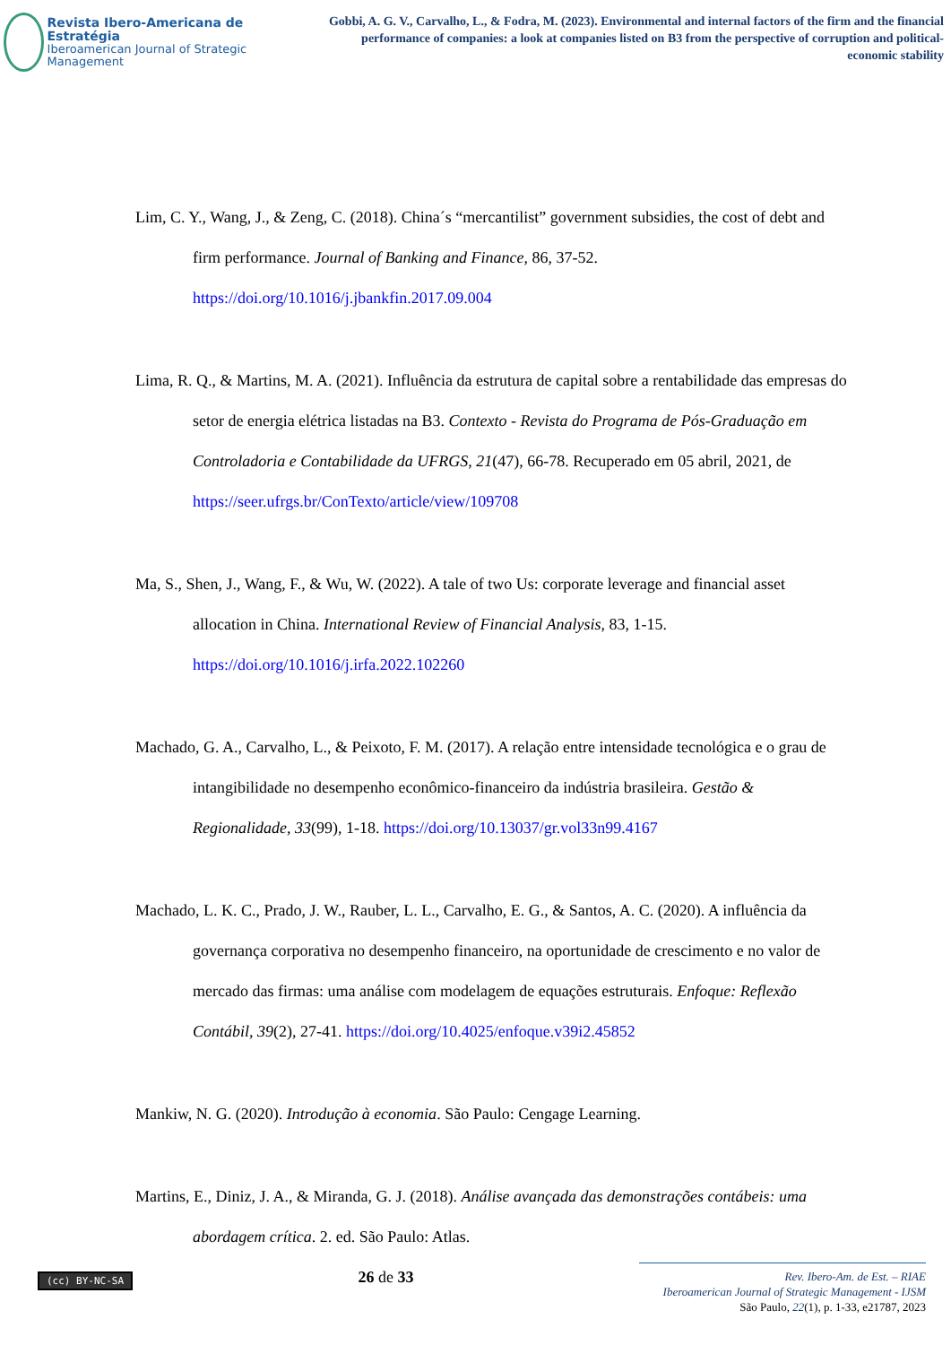Revista Ibero-Americana de Estratégia
Iberoamerican Journal of Strategic Management
Gobbi, A. G. V., Carvalho, L., & Fodra, M. (2023). Environmental and internal factors of the firm and the financial performance of companies: a look at companies listed on B3 from the perspective of corruption and political-economic stability
Lim, C. Y., Wang, J., & Zeng, C. (2018). China´s “mercantilist” government subsidies, the cost of debt and firm performance. Journal of Banking and Finance, 86, 37-52. https://doi.org/10.1016/j.jbankfin.2017.09.004
Lima, R. Q., & Martins, M. A. (2021). Influência da estrutura de capital sobre a rentabilidade das empresas do setor de energia elétrica listadas na B3. Contexto - Revista do Programa de Pós-Graduação em Controladoria e Contabilidade da UFRGS, 21(47), 66-78. Recuperado em 05 abril, 2021, de https://seer.ufrgs.br/ConTexto/article/view/109708
Ma, S., Shen, J., Wang, F., & Wu, W. (2022). A tale of two Us: corporate leverage and financial asset allocation in China. International Review of Financial Analysis, 83, 1-15. https://doi.org/10.1016/j.irfa.2022.102260
Machado, G. A., Carvalho, L., & Peixoto, F. M. (2017). A relação entre intensidade tecnológica e o grau de intangibilidade no desempenho econômico-financeiro da indústria brasileira. Gestão & Regionalidade, 33(99), 1-18. https://doi.org/10.13037/gr.vol33n99.4167
Machado, L. K. C., Prado, J. W., Rauber, L. L., Carvalho, E. G., & Santos, A. C. (2020). A influência da governança corporativa no desempenho financeiro, na oportunidade de crescimento e no valor de mercado das firmas: uma análise com modelagem de equações estruturais. Enfoque: Reflexão Contábil, 39(2), 27-41. https://doi.org/10.4025/enfoque.v39i2.45852
Mankiw, N. G. (2020). Introdução à economia. São Paulo: Cengage Learning.
Martins, E., Diniz, J. A., & Miranda, G. J. (2018). Análise avançada das demonstrações contábeis: uma abordagem crítica. 2. ed. São Paulo: Atlas.
(cc) BY-NC-SA
26 de 33
Rev. Ibero-Am. de Est. – RIAE
Iberoamerican Journal of Strategic Management - IJSM
São Paulo, 22(1), p. 1-33, e21787, 2023